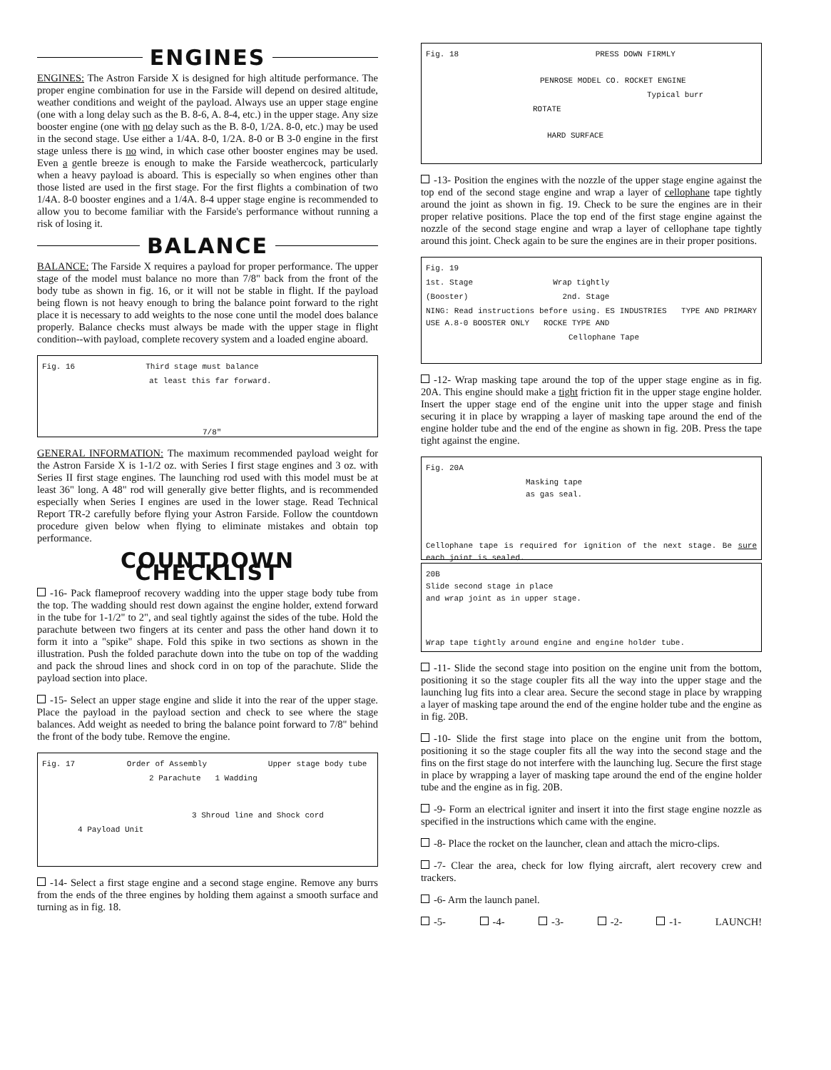ENGINES
ENGINES: The Astron Farside X is designed for high altitude performance. The proper engine combination for use in the Farside will depend on desired altitude, weather conditions and weight of the payload. Always use an upper stage engine (one with a long delay such as the B. 8-6, A. 8-4, etc.) in the upper stage. Any size booster engine (one with no delay such as the B. 8-0, 1/2A. 8-0, etc.) may be used in the second stage. Use either a 1/4A. 8-0, 1/2A. 8-0 or B 3-0 engine in the first stage unless there is no wind, in which case other booster engines may be used. Even a gentle breeze is enough to make the Farside weathercock, particularly when a heavy payload is aboard. This is especially so when engines other than those listed are used in the first stage. For the first flights a combination of two 1/4A. 8-0 booster engines and a 1/4A. 8-4 upper stage engine is recommended to allow you to become familiar with the Farside's performance without running a risk of losing it.
BALANCE
BALANCE: The Farside X requires a payload for proper performance. The upper stage of the model must balance no more than 7/8" back from the front of the body tube as shown in fig. 16, or it will not be stable in flight. If the payload being flown is not heavy enough to bring the balance point forward to the right place it is necessary to add weights to the nose cone until the model does balance properly. Balance checks must always be made with the upper stage in flight condition--with payload, complete recovery system and a loaded engine aboard.
Fig. 16 Third stage must balance
at least this far forward.
7/8"
GENERAL INFORMATION: The maximum recommended payload weight for the Astron Farside X is 1-1/2 oz. with Series I first stage engines and 3 oz. with Series II first stage engines. The launching rod used with this model must be at least 36" long. A 48" rod will generally give better flights, and is recommended especially when Series I engines are used in the lower stage. Read Technical Report TR-2 carefully before flying your Astron Farside. Follow the countdown procedure given below when flying to eliminate mistakes and obtain top performance.
COUNTDOWN CHECKLIST
-16- Pack flameproof recovery wadding into the upper stage body tube from the top. The wadding should rest down against the engine holder, extend forward in the tube for 1-1/2" to 2", and seal tightly against the sides of the tube. Hold the parachute between two fingers at its center and pass the other hand down it to form it into a "spike" shape. Fold this spike in two sections as shown in the illustration. Push the folded parachute down into the tube on top of the wadding and pack the shroud lines and shock cord in on top of the parachute. Slide the payload section into place.
-15- Select an upper stage engine and slide it into the rear of the upper stage. Place the payload in the payload section and check to see where the stage balances. Add weight as needed to bring the balance point forward to 7/8" behind the front of the body tube. Remove the engine.
Fig. 17 Order of Assembly Upper stage body tube
2 Parachute 1 Wadding
3 Shroud line and Shock cord
4 Payload Unit
-14- Select a first stage engine and a second stage engine. Remove any burrs from the ends of the three engines by holding them against a smooth surface and turning as in fig. 18.
Fig. 18 PRESS DOWN FIRMLY
PENROSE MODEL CO. ROCKET ENGINE
Typical burr
ROTATE
HARD SURFACE
-13- Position the engines with the nozzle of the upper stage engine against the top end of the second stage engine and wrap a layer of cellophane tape tightly around the joint as shown in fig. 19. Check to be sure the engines are in their proper relative positions. Place the top end of the first stage engine against the nozzle of the second stage engine and wrap a layer of cellophane tape tightly around this joint. Check again to be sure the engines are in their proper positions.
Fig. 19
1st. Stage Wrap tightly
(Booster) 2nd. Stage
NING: Read instructions before using. ES INDUSTRIES TYPE AND PRIMARY USE A.8-0 BOOSTER ONLY ROCKE TYPE AND
Cellophane Tape
-12- Wrap masking tape around the top of the upper stage engine as in fig. 20A. This engine should make a tight friction fit in the upper stage engine holder. Insert the upper stage end of the engine unit into the upper stage and finish securing it in place by wrapping a layer of masking tape around the end of the engine holder tube and the end of the engine as shown in fig. 20B. Press the tape tight against the engine.
Fig. 20A
Masking tape
as gas seal.
Cellophane tape is required for ignition of the next stage. Be sure each joint is sealed.
20B
Slide second stage in place
and wrap joint as in upper stage.
Wrap tape tightly around engine and engine holder tube.
-11- Slide the second stage into position on the engine unit from the bottom, positioning it so the stage coupler fits all the way into the upper stage and the launching lug fits into a clear area. Secure the second stage in place by wrapping a layer of masking tape around the end of the engine holder tube and the engine as in fig. 20B.
-10- Slide the first stage into place on the engine unit from the bottom, positioning it so the stage coupler fits all the way into the second stage and the fins on the first stage do not interfere with the launching lug. Secure the first stage in place by wrapping a layer of masking tape around the end of the engine holder tube and the engine as in fig. 20B.
-9- Form an electrical igniter and insert it into the first stage engine nozzle as specified in the instructions which came with the engine.
-8- Place the rocket on the launcher, clean and attach the micro-clips.
-7- Clear the area, check for low flying aircraft, alert recovery crew and trackers.
-6- Arm the launch panel.
-5- -4- -3- -2- -1- LAUNCH!